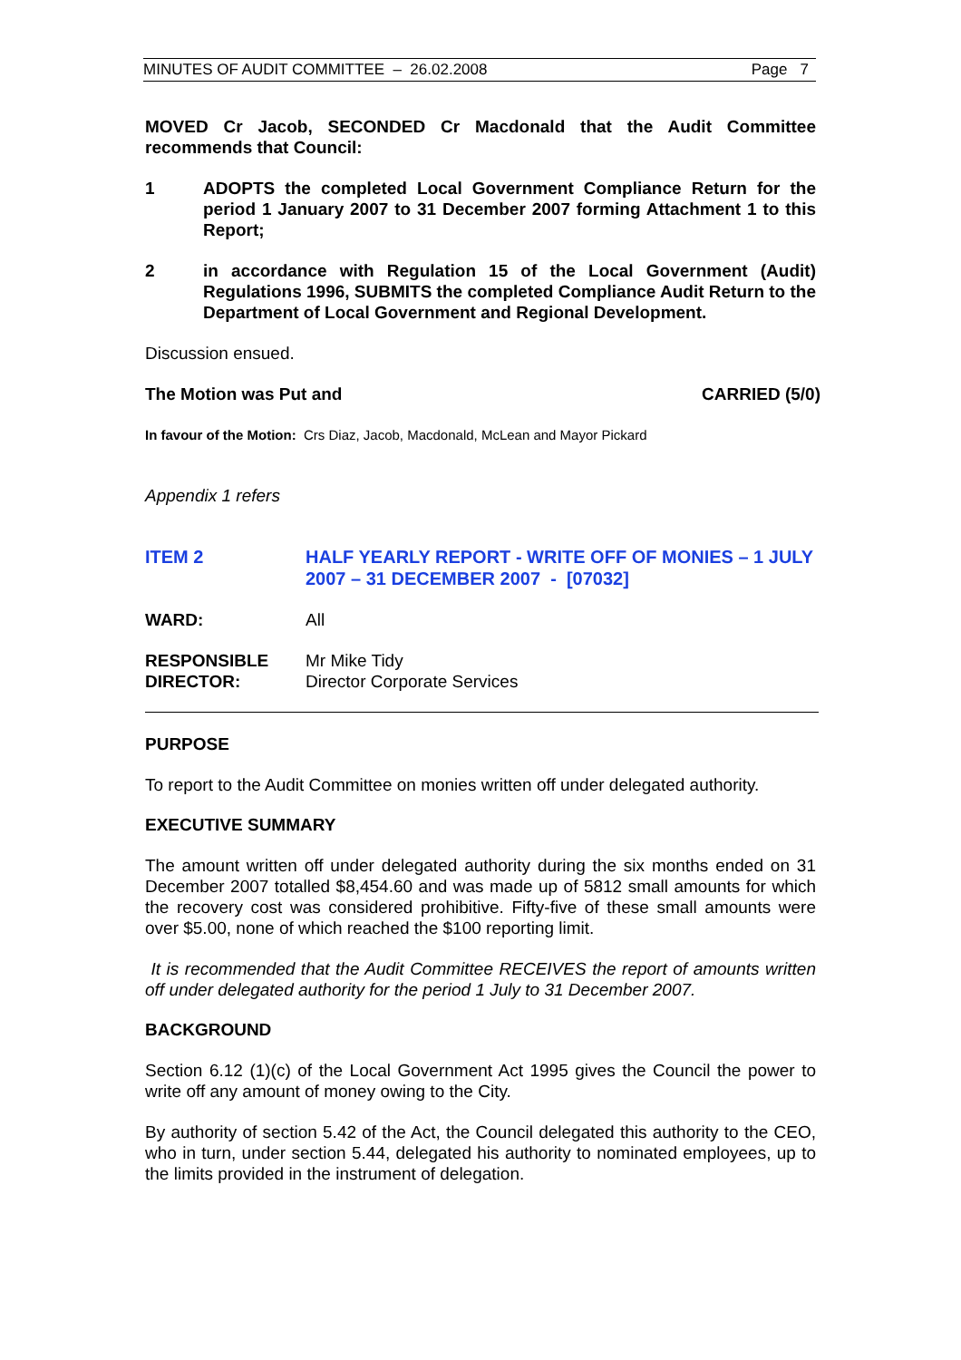MINUTES OF AUDIT COMMITTEE – 26.02.2008 Page 7
MOVED Cr Jacob, SECONDED Cr Macdonald that the Audit Committee recommends that Council:
1 ADOPTS the completed Local Government Compliance Return for the period 1 January 2007 to 31 December 2007 forming Attachment 1 to this Report;
2 in accordance with Regulation 15 of the Local Government (Audit) Regulations 1996, SUBMITS the completed Compliance Audit Return to the Department of Local Government and Regional Development.
Discussion ensued.
The Motion was Put and CARRIED (5/0)
In favour of the Motion: Crs Diaz, Jacob, Macdonald, McLean and Mayor Pickard
Appendix 1 refers
ITEM 2 HALF YEARLY REPORT - WRITE OFF OF MONIES – 1 JULY 2007 – 31 DECEMBER 2007 - [07032]
WARD: All
RESPONSIBLE DIRECTOR: Mr Mike Tidy
Director Corporate Services
PURPOSE
To report to the Audit Committee on monies written off under delegated authority.
EXECUTIVE SUMMARY
The amount written off under delegated authority during the six months ended on 31 December 2007 totalled $8,454.60 and was made up of 5812 small amounts for which the recovery cost was considered prohibitive. Fifty-five of these small amounts were over $5.00, none of which reached the $100 reporting limit.
It is recommended that the Audit Committee RECEIVES the report of amounts written off under delegated authority for the period 1 July to 31 December 2007.
BACKGROUND
Section 6.12 (1)(c) of the Local Government Act 1995 gives the Council the power to write off any amount of money owing to the City.
By authority of section 5.42 of the Act, the Council delegated this authority to the CEO, who in turn, under section 5.44, delegated his authority to nominated employees, up to the limits provided in the instrument of delegation.